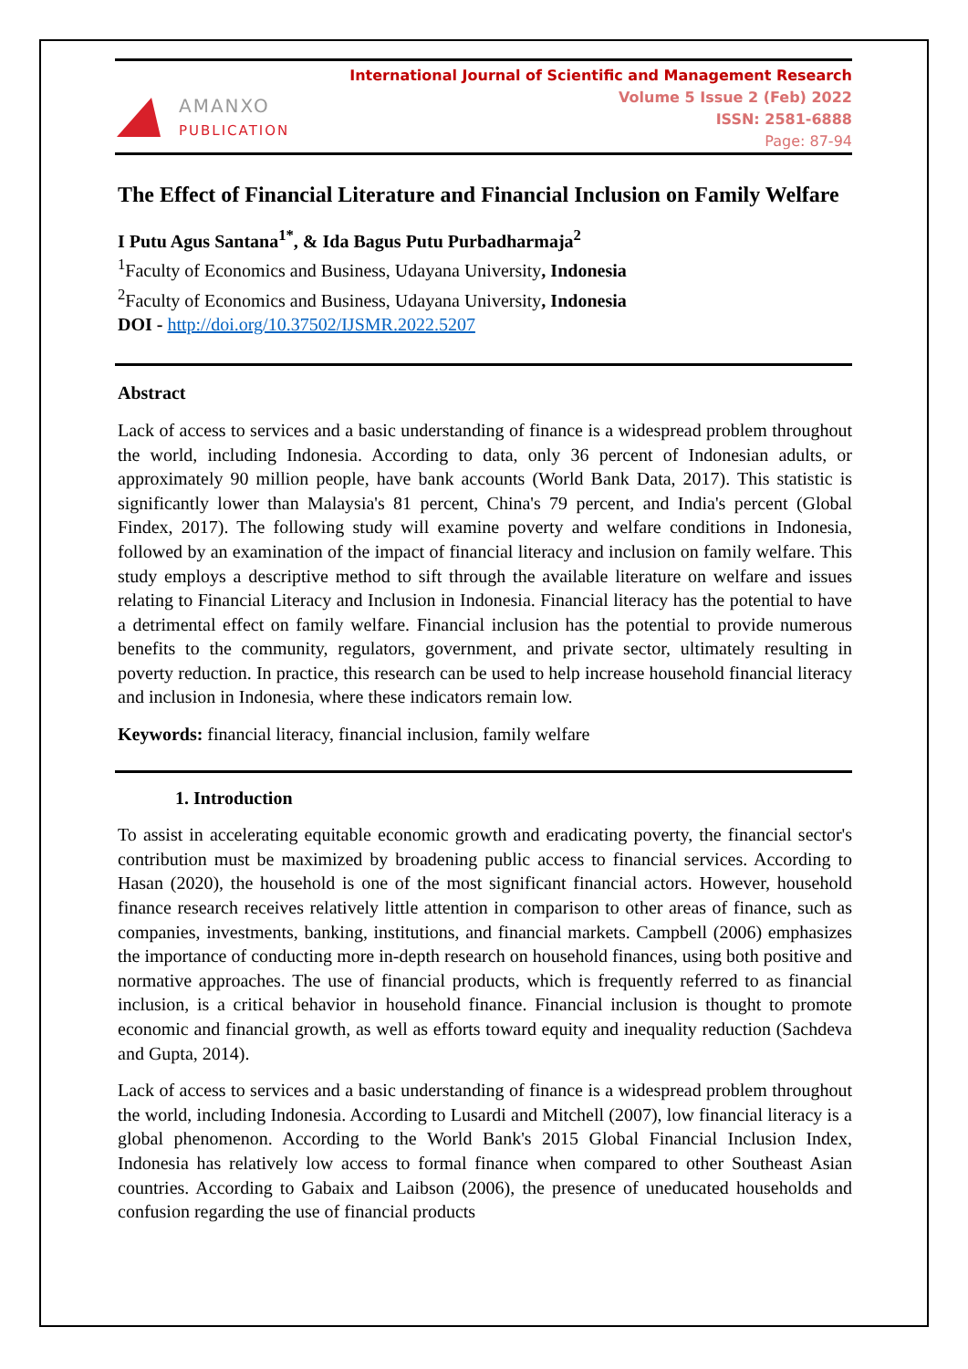AMANXO
PUBLICATION
International Journal of Scientific and Management Research
Volume 5 Issue 2 (Feb) 2022
ISSN: 2581-6888
Page: 87-94
The Effect of Financial Literature and Financial Inclusion on Family Welfare
I Putu Agus Santana<sup>1*</sup>, & Ida Bagus Putu Purbadharmaja<sup>2</sup>
<sup>1</sup> Faculty of Economics and Business, Udayana University, Indonesia
<sup>2</sup> Faculty of Economics and Business, Udayana University, Indonesia
DOI - http://doi.org/10.37502/IJSMR.2022.5207
Abstract
Lack of access to services and a basic understanding of finance is a widespread problem throughout the world, including Indonesia. According to data, only 36 percent of Indonesian adults, or approximately 90 million people, have bank accounts (World Bank Data, 2017). This statistic is significantly lower than Malaysia's 81 percent, China's 79 percent, and India's percent (Global Findex, 2017). The following study will examine poverty and welfare conditions in Indonesia, followed by an examination of the impact of financial literacy and inclusion on family welfare. This study employs a descriptive method to sift through the available literature on welfare and issues relating to Financial Literacy and Inclusion in Indonesia. Financial literacy has the potential to have a detrimental effect on family welfare. Financial inclusion has the potential to provide numerous benefits to the community, regulators, government, and private sector, ultimately resulting in poverty reduction. In practice, this research can be used to help increase household financial literacy and inclusion in Indonesia, where these indicators remain low.
Keywords: financial literacy, financial inclusion, family welfare
1. Introduction
To assist in accelerating equitable economic growth and eradicating poverty, the financial sector's contribution must be maximized by broadening public access to financial services. According to Hasan (2020), the household is one of the most significant financial actors. However, household finance research receives relatively little attention in comparison to other areas of finance, such as companies, investments, banking, institutions, and financial markets. Campbell (2006) emphasizes the importance of conducting more in-depth research on household finances, using both positive and normative approaches. The use of financial products, which is frequently referred to as financial inclusion, is a critical behavior in household finance. Financial inclusion is thought to promote economic and financial growth, as well as efforts toward equity and inequality reduction (Sachdeva and Gupta, 2014).
Lack of access to services and a basic understanding of finance is a widespread problem throughout the world, including Indonesia. According to Lusardi and Mitchell (2007), low financial literacy is a global phenomenon. According to the World Bank's 2015 Global Financial Inclusion Index, Indonesia has relatively low access to formal finance when compared to other Southeast Asian countries. According to Gabaix and Laibson (2006), the presence of uneducated households and confusion regarding the use of financial products